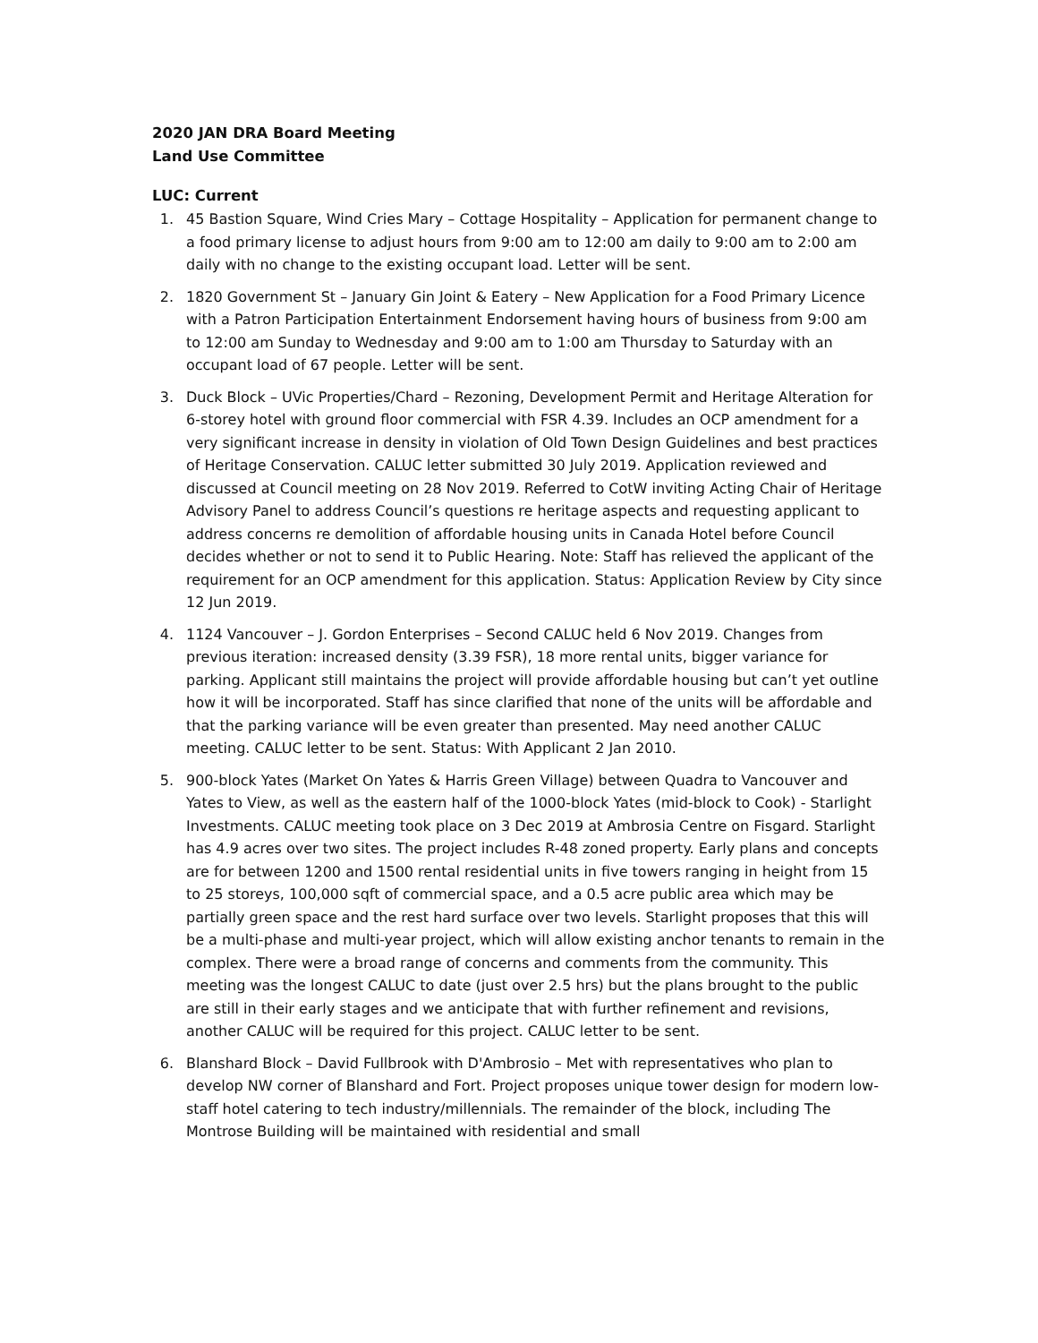2020 JAN DRA Board Meeting
Land Use Committee
LUC: Current
1. 45 Bastion Square, Wind Cries Mary – Cottage Hospitality – Application for permanent change to a food primary license to adjust hours from 9:00 am to 12:00 am daily to 9:00 am to 2:00 am daily with no change to the existing occupant load. Letter will be sent.
2. 1820 Government St – January Gin Joint & Eatery – New Application for a Food Primary Licence with a Patron Participation Entertainment Endorsement having hours of business from 9:00 am to 12:00 am Sunday to Wednesday and 9:00 am to 1:00 am Thursday to Saturday with an occupant load of 67 people. Letter will be sent.
3. Duck Block – UVic Properties/Chard – Rezoning, Development Permit and Heritage Alteration for 6-storey hotel with ground floor commercial with FSR 4.39. Includes an OCP amendment for a very significant increase in density in violation of Old Town Design Guidelines and best practices of Heritage Conservation. CALUC letter submitted 30 July 2019. Application reviewed and discussed at Council meeting on 28 Nov 2019. Referred to CotW inviting Acting Chair of Heritage Advisory Panel to address Council’s questions re heritage aspects and requesting applicant to address concerns re demolition of affordable housing units in Canada Hotel before Council decides whether or not to send it to Public Hearing. Note: Staff has relieved the applicant of the requirement for an OCP amendment for this application. Status: Application Review by City since 12 Jun 2019.
4. 1124 Vancouver – J. Gordon Enterprises – Second CALUC held 6 Nov 2019. Changes from previous iteration: increased density (3.39 FSR), 18 more rental units, bigger variance for parking. Applicant still maintains the project will provide affordable housing but can’t yet outline how it will be incorporated. Staff has since clarified that none of the units will be affordable and that the parking variance will be even greater than presented. May need another CALUC meeting. CALUC letter to be sent. Status: With Applicant 2 Jan 2010.
5. 900-block Yates (Market On Yates & Harris Green Village) between Quadra to Vancouver and Yates to View, as well as the eastern half of the 1000-block Yates (mid-block to Cook) - Starlight Investments. CALUC meeting took place on 3 Dec 2019 at Ambrosia Centre on Fisgard. Starlight has 4.9 acres over two sites. The project includes R-48 zoned property. Early plans and concepts are for between 1200 and 1500 rental residential units in five towers ranging in height from 15 to 25 storeys, 100,000 sqft of commercial space, and a 0.5 acre public area which may be partially green space and the rest hard surface over two levels. Starlight proposes that this will be a multi-phase and multi-year project, which will allow existing anchor tenants to remain in the complex. There were a broad range of concerns and comments from the community. This meeting was the longest CALUC to date (just over 2.5 hrs) but the plans brought to the public are still in their early stages and we anticipate that with further refinement and revisions, another CALUC will be required for this project. CALUC letter to be sent.
6. Blanshard Block – David Fullbrook with D'Ambrosio – Met with representatives who plan to develop NW corner of Blanshard and Fort. Project proposes unique tower design for modern low-staff hotel catering to tech industry/millennials. The remainder of the block, including The Montrose Building will be maintained with residential and small